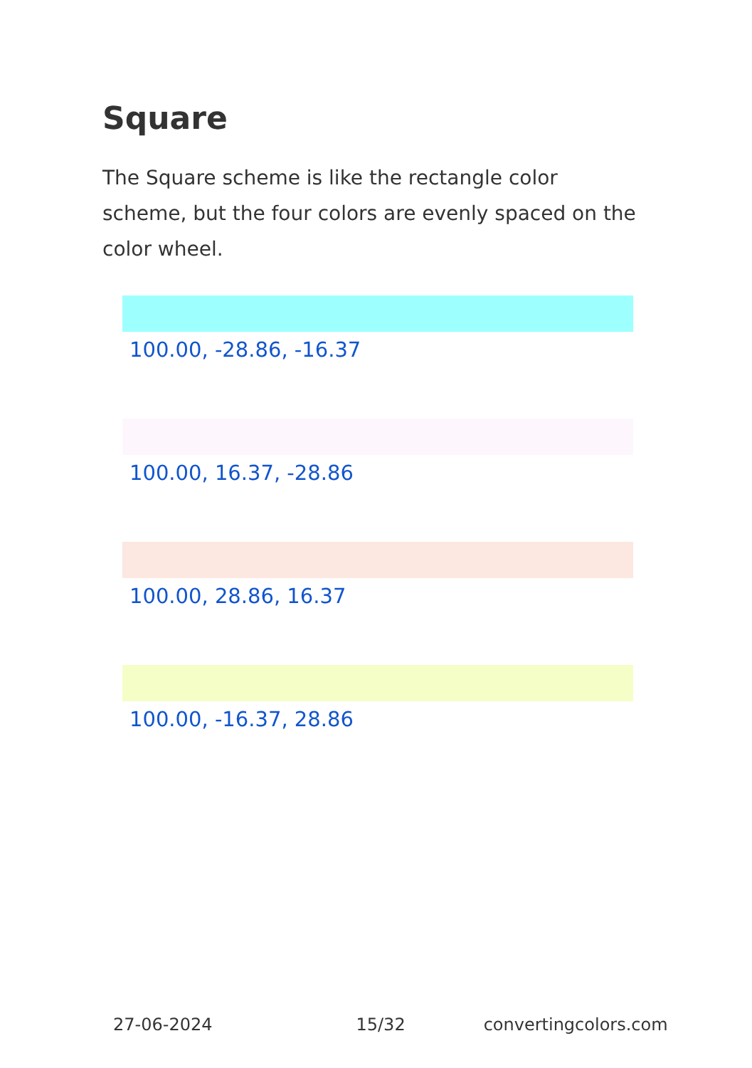Square
The Square scheme is like the rectangle color scheme, but the four colors are evenly spaced on the color wheel.
100.00, -28.86, -16.37
100.00, 16.37, -28.86
100.00, 28.86, 16.37
100.00, -16.37, 28.86
27-06-2024 15/32 convertingcolors.com